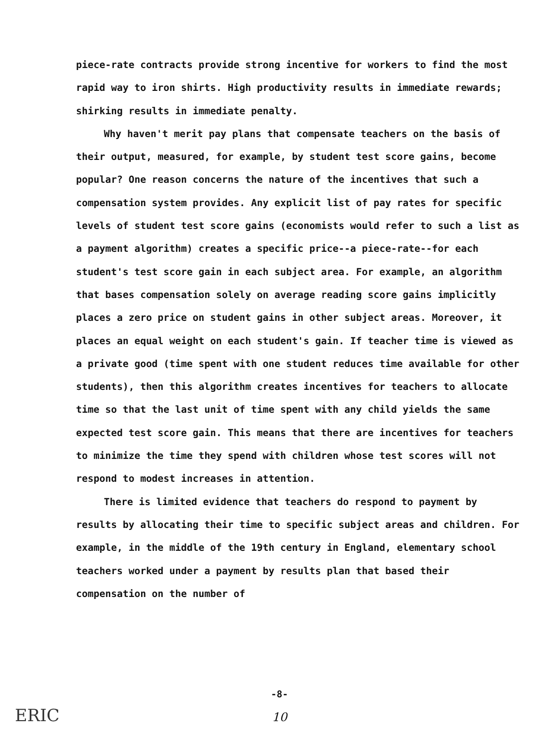piece-rate contracts provide strong incentive for workers to find the most rapid way to iron shirts. High productivity results in immediate rewards; shirking results in immediate penalty.
Why haven't merit pay plans that compensate teachers on the basis of their output, measured, for example, by student test score gains, become popular? One reason concerns the nature of the incentives that such a compensation system provides. Any explicit list of pay rates for specific levels of student test score gains (economists would refer to such a list as a payment algorithm) creates a specific price--a piece-rate--for each student's test score gain in each subject area. For example, an algorithm that bases compensation solely on average reading score gains implicitly places a zero price on student gains in other subject areas. Moreover, it places an equal weight on each student's gain. If teacher time is viewed as a private good (time spent with one student reduces time available for other students), then this algorithm creates incentives for teachers to allocate time so that the last unit of time spent with any child yields the same expected test score gain. This means that there are incentives for teachers to minimize the time they spend with children whose test scores will not respond to modest increases in attention.
There is limited evidence that teachers do respond to payment by results by allocating their time to specific subject areas and children. For example, in the middle of the 19th century in England, elementary school teachers worked under a payment by results plan that based their compensation on the number of
-8-
10 ERIC